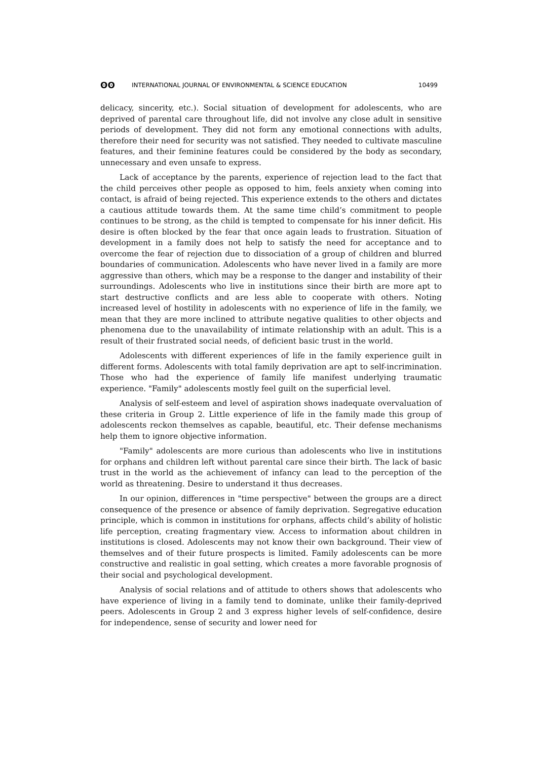ʘʘ INTERNATIONAL JOURNAL OF ENVIRONMENTAL & SCIENCE EDUCATION 10499
delicacy, sincerity, etc.). Social situation of development for adolescents, who are deprived of parental care throughout life, did not involve any close adult in sensitive periods of development. They did not form any emotional connections with adults, therefore their need for security was not satisfied. They needed to cultivate masculine features, and their feminine features could be considered by the body as secondary, unnecessary and even unsafe to express.
Lack of acceptance by the parents, experience of rejection lead to the fact that the child perceives other people as opposed to him, feels anxiety when coming into contact, is afraid of being rejected. This experience extends to the others and dictates a cautious attitude towards them. At the same time child’s commitment to people continues to be strong, as the child is tempted to compensate for his inner deficit. His desire is often blocked by the fear that once again leads to frustration. Situation of development in a family does not help to satisfy the need for acceptance and to overcome the fear of rejection due to dissociation of a group of children and blurred boundaries of communication. Adolescents who have never lived in a family are more aggressive than others, which may be a response to the danger and instability of their surroundings. Adolescents who live in institutions since their birth are more apt to start destructive conflicts and are less able to cooperate with others. Noting increased level of hostility in adolescents with no experience of life in the family, we mean that they are more inclined to attribute negative qualities to other objects and phenomena due to the unavailability of intimate relationship with an adult. This is a result of their frustrated social needs, of deficient basic trust in the world.
Adolescents with different experiences of life in the family experience guilt in different forms. Adolescents with total family deprivation are apt to self-incrimination. Those who had the experience of family life manifest underlying traumatic experience. "Family" adolescents mostly feel guilt on the superficial level.
Analysis of self-esteem and level of aspiration shows inadequate overvaluation of these criteria in Group 2. Little experience of life in the family made this group of adolescents reckon themselves as capable, beautiful, etc. Their defense mechanisms help them to ignore objective information.
"Family" adolescents are more curious than adolescents who live in institutions for orphans and children left without parental care since their birth. The lack of basic trust in the world as the achievement of infancy can lead to the perception of the world as threatening. Desire to understand it thus decreases.
In our opinion, differences in "time perspective" between the groups are a direct consequence of the presence or absence of family deprivation. Segregative education principle, which is common in institutions for orphans, affects child’s ability of holistic life perception, creating fragmentary view. Access to information about children in institutions is closed. Adolescents may not know their own background. Their view of themselves and of their future prospects is limited. Family adolescents can be more constructive and realistic in goal setting, which creates a more favorable prognosis of their social and psychological development.
Analysis of social relations and of attitude to others shows that adolescents who have experience of living in a family tend to dominate, unlike their family-deprived peers. Adolescents in Group 2 and 3 express higher levels of self-confidence, desire for independence, sense of security and lower need for